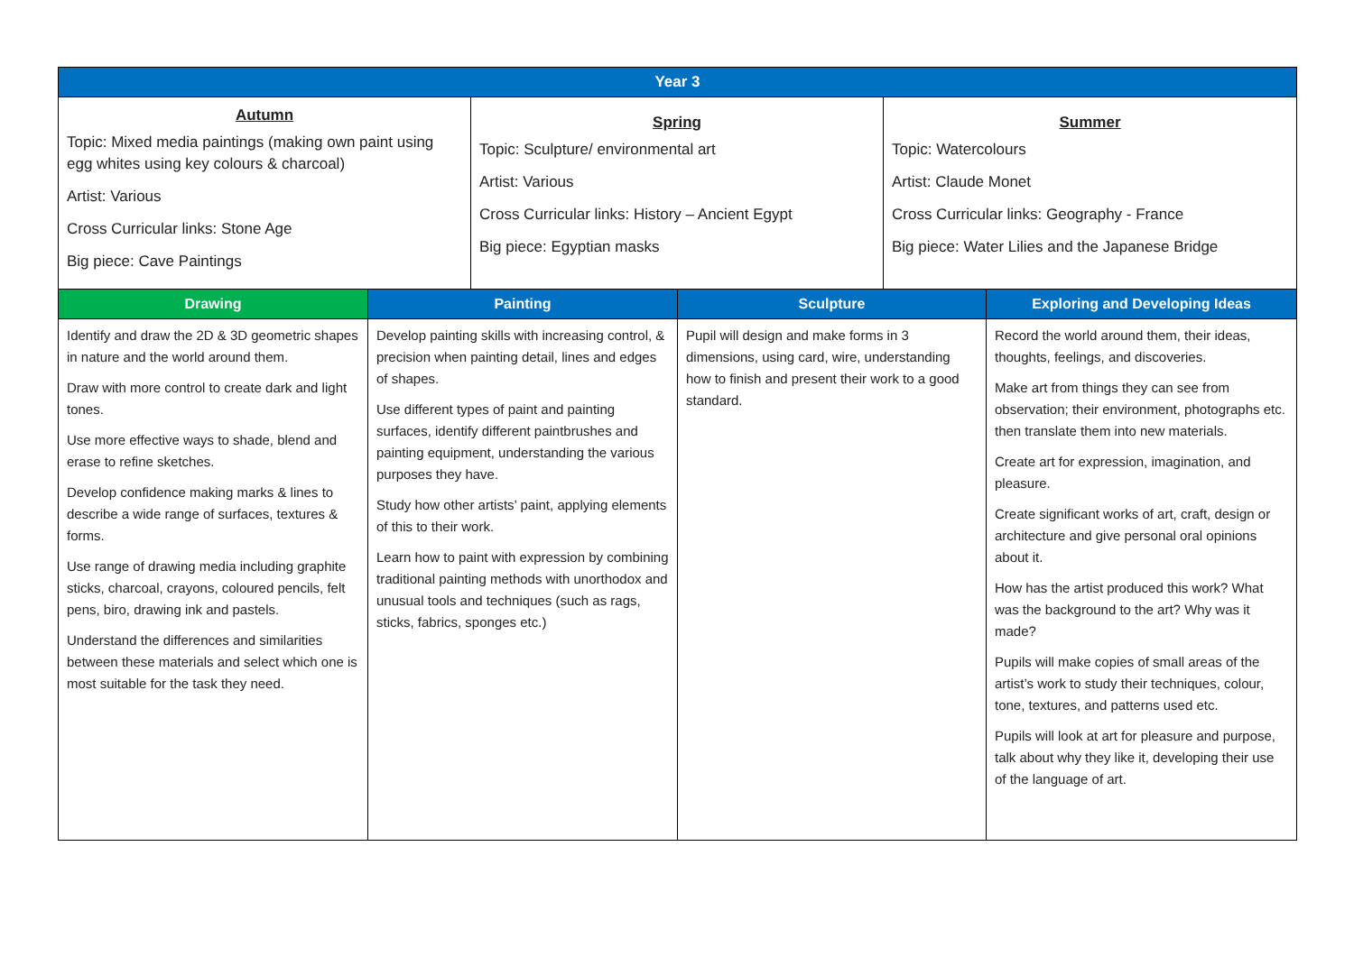| Year 3 | | | | | |
| --- | --- | --- | --- | --- | --- |
| Autumn Topic: Mixed media paintings (making own paint using egg whites using key colours & charcoal) Artist: Various Cross Curricular links: Stone Age Big piece: Cave Paintings | | Spring Topic: Sculpture/ environmental art Artist: Various Cross Curricular links: History – Ancient Egypt Big piece: Egyptian masks | | Summer Topic: Watercolours Artist: Claude Monet Cross Curricular links: Geography - France Big piece: Water Lilies and the Japanese Bridge | |
| Drawing | Painting | | Sculpture | | Exploring and Developing Ideas |
| Identify and draw the 2D & 3D geometric shapes in nature and the world around them. Draw with more control to create dark and light tones. Use more effective ways to shade, blend and erase to refine sketches. Develop confidence making marks & lines to describe a wide range of surfaces, textures & forms. Use range of drawing media including graphite sticks, charcoal, crayons, coloured pencils, felt pens, biro, drawing ink and pastels. Understand the differences and similarities between these materials and select which one is most suitable for the task they need. | Develop painting skills with increasing control, & precision when painting detail, lines and edges of shapes. Use different types of paint and painting surfaces, identify different paintbrushes and painting equipment, understanding the various purposes they have. Study how other artists’ paint, applying elements of this to their work. Learn how to paint with expression by combining traditional painting methods with unorthodox and unusual tools and techniques (such as rags, sticks, fabrics, sponges etc.) | | Pupil will design and make forms in 3 dimensions, using card, wire, understanding how to finish and present their work to a good standard. | | Record the world around them, their ideas, thoughts, feelings, and discoveries. Make art from things they can see from observation; their environment, photographs etc. then translate them into new materials. Create art for expression, imagination, and pleasure. Create significant works of art, craft, design or architecture and give personal oral opinions about it. How has the artist produced this work? What was the background to the art? Why was it made? Pupils will make copies of small areas of the artist’s work to study their techniques, colour, tone, textures, and patterns used etc. Pupils will look at art for pleasure and purpose, talk about why they like it, developing their use of the language of art. |